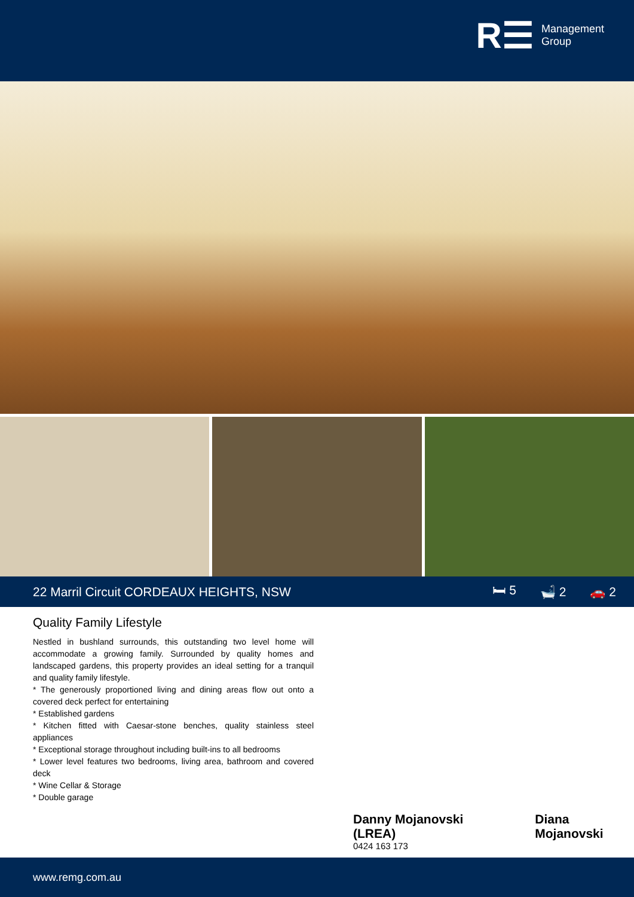R☰
Management
Group
22 Marril Circuit CORDEAUX HEIGHTS, NSW
🛏 5 🛁 2 🚗 2
Quality Family Lifestyle
Nestled in bushland surrounds, this outstanding two level home will accommodate a growing family. Surrounded by quality homes and landscaped gardens, this property provides an ideal setting for a tranquil and quality family lifestyle.
* The generously proportioned living and dining areas flow out onto a covered deck perfect for entertaining
* Established gardens
* Kitchen fitted with Caesar-stone benches, quality stainless steel appliances
* Exceptional storage throughout including built-ins to all bedrooms
* Lower level features two bedrooms, living area, bathroom and covered deck
* Wine Cellar & Storage
* Double garage
Danny Mojanovski (LREA)
0424 163 173
Diana Mojanovski
www.remg.com.au